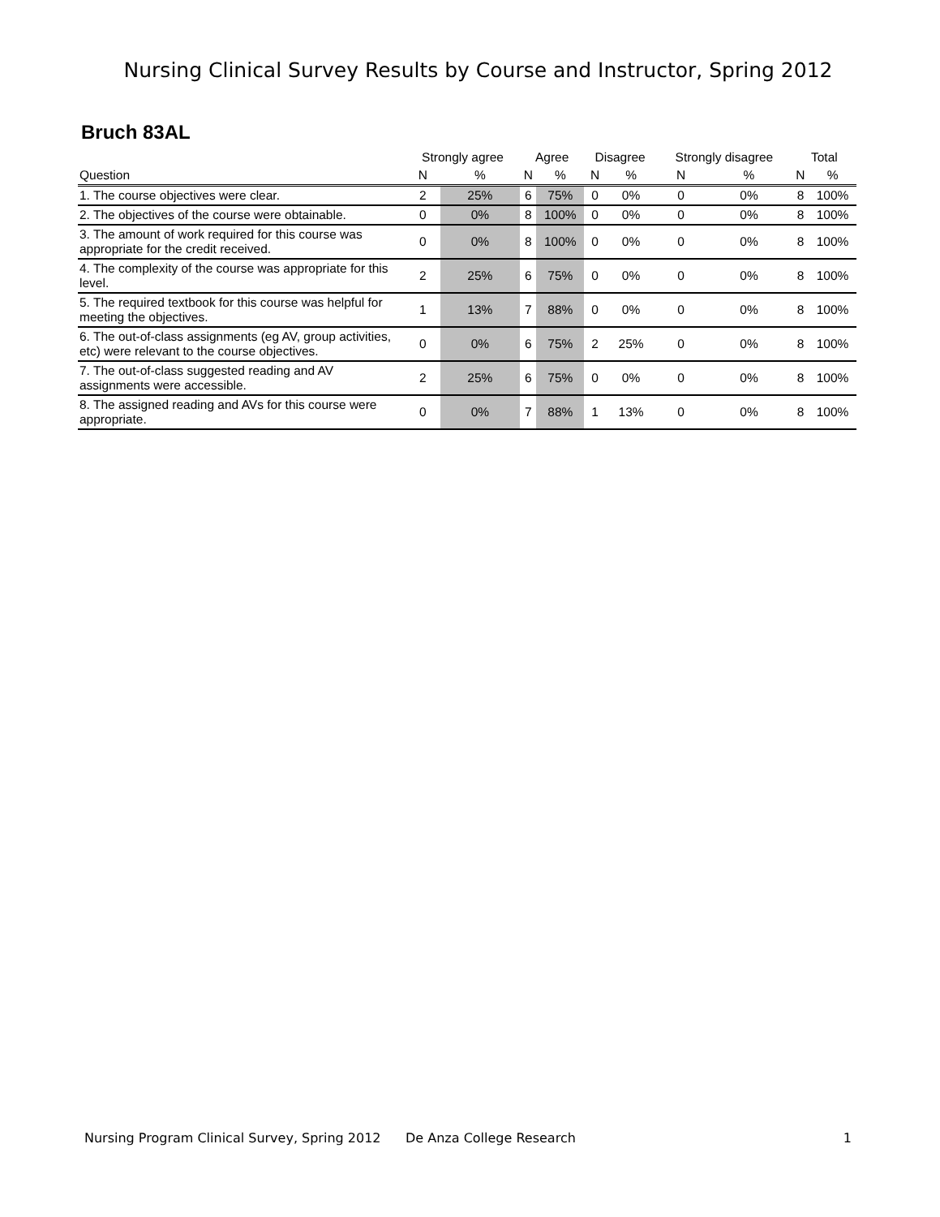Nursing Clinical Survey Results by Course and Instructor, Spring 2012
Bruch 83AL
| | Strongly agree | | Agree | | Disagree | | Strongly disagree | | Total | |
| --- | --- | --- | --- | --- | --- | --- | --- | --- | --- | --- |
| Question | N | % | N | % | N | % | N | % | N | % |
| 1. The course objectives were clear. | 2 | 25% | 6 | 75% | 0 | 0% | 0 | 0% | 8 | 100% |
| 2. The objectives of the course were obtainable. | 0 | 0% | 8 | 100% | 0 | 0% | 0 | 0% | 8 | 100% |
| 3. The amount of work required for this course was appropriate for the credit received. | 0 | 0% | 8 | 100% | 0 | 0% | 0 | 0% | 8 | 100% |
| 4. The complexity of the course was appropriate for this level. | 2 | 25% | 6 | 75% | 0 | 0% | 0 | 0% | 8 | 100% |
| 5. The required textbook for this course was helpful for meeting the objectives. | 1 | 13% | 7 | 88% | 0 | 0% | 0 | 0% | 8 | 100% |
| 6. The out-of-class assignments (eg AV, group activities, etc) were relevant to the course objectives. | 0 | 0% | 6 | 75% | 2 | 25% | 0 | 0% | 8 | 100% |
| 7. The out-of-class suggested reading and AV assignments were accessible. | 2 | 25% | 6 | 75% | 0 | 0% | 0 | 0% | 8 | 100% |
| 8. The assigned reading and AVs for this course were appropriate. | 0 | 0% | 7 | 88% | 1 | 13% | 0 | 0% | 8 | 100% |
Nursing Program Clinical Survey, Spring 2012 De Anza College Research 1